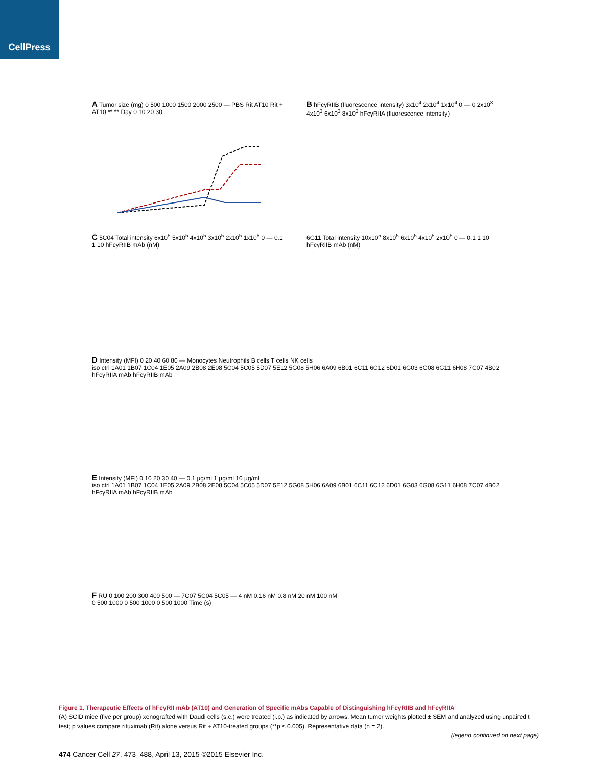CellPress
A Tumor size (mg) 0 500 1000 1500 2000 2500 — PBS Rit AT10 Rit + AT10 ** ** Day 0 10 20 30
B hFcγRIIB (fluorescence intensity) 3x10<sup>4</sup> 2x10<sup>4</sup> 1x10<sup>4</sup> 0 — 0 2x10<sup>3</sup> 4x10<sup>3</sup> 6x10<sup>3</sup> 8x10<sup>3</sup> hFcγRIIA (fluorescence intensity)
C 5C04 Total intensity 6x10<sup>5</sup> 5x10<sup>5</sup> 4x10<sup>5</sup> 3x10<sup>5</sup> 2x10<sup>5</sup> 1x10<sup>5</sup> 0 — 0.1 1 10 hFcγRIIB mAb (nM)
6G11 Total intensity 10x10<sup>5</sup> 8x10<sup>5</sup> 6x10<sup>5</sup> 4x10<sup>5</sup> 2x10<sup>5</sup> 0 — 0.1 1 10 hFcγRIIB mAb (nM)
D Intensity (MFI) 0 20 40 60 80 — Monocytes Neutrophils B cells T cells NK cells
iso ctrl 1A01 1B07 1C04 1E05 2A09 2B08 2E08 5C04 5C05 5D07 5E12 5G08 5H06 6A09 6B01 6C11 6C12 6D01 6G03 6G08 6G11 6H08 7C07 4B02
hFcγRIIA mAb hFcγRIIB mAb
E Intensity (MFI) 0 10 20 30 40 — 0.1 µg/ml 1 µg/ml 10 µg/ml
iso ctrl 1A01 1B07 1C04 1E05 2A09 2B08 2E08 5C04 5C05 5D07 5E12 5G08 5H06 6A09 6B01 6C11 6C12 6D01 6G03 6G08 6G11 6H08 7C07 4B02
hFcγRIIA mAb hFcγRIIB mAb
F RU 0 100 200 300 400 500 — 7C07 5C04 5C05 — 4 nM 0.16 nM 0.8 nM 20 nM 100 nM
0 500 1000 0 500 1000 0 500 1000 Time (s)
Figure 1. Therapeutic Effects of hFcγRII mAb (AT10) and Generation of Specific mAbs Capable of Distinguishing hFcγRIIB and hFcγRIIA
(A) SCID mice (five per group) xenografted with Daudi cells (s.c.) were treated (i.p.) as indicated by arrows. Mean tumor weights plotted ± SEM and analyzed using unpaired t test; p values compare rituximab (Rit) alone versus Rit + AT10-treated groups (**p ≤ 0.005). Representative data (n = 2).
(legend continued on next page)
474 Cancer Cell 27, 473–488, April 13, 2015 ©2015 Elsevier Inc.